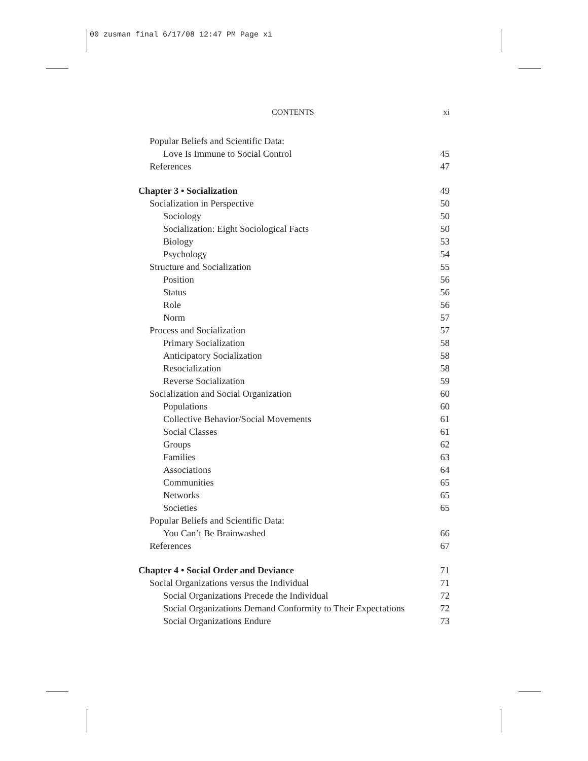00 zusman final 6/17/08 12:47 PM Page xi
CONTENTS xi
Popular Beliefs and Scientific Data:
Love Is Immune to Social Control 45
References 47
Chapter 3 • Socialization 49
Socialization in Perspective 50
Sociology 50
Socialization: Eight Sociological Facts 50
Biology 53
Psychology 54
Structure and Socialization 55
Position 56
Status 56
Role 56
Norm 57
Process and Socialization 57
Primary Socialization 58
Anticipatory Socialization 58
Resocialization 58
Reverse Socialization 59
Socialization and Social Organization 60
Populations 60
Collective Behavior/Social Movements 61
Social Classes 61
Groups 62
Families 63
Associations 64
Communities 65
Networks 65
Societies 65
Popular Beliefs and Scientific Data:
You Can’t Be Brainwashed 66
References 67
Chapter 4 • Social Order and Deviance 71
Social Organizations versus the Individual 71
Social Organizations Precede the Individual 72
Social Organizations Demand Conformity to Their Expectations 72
Social Organizations Endure 73